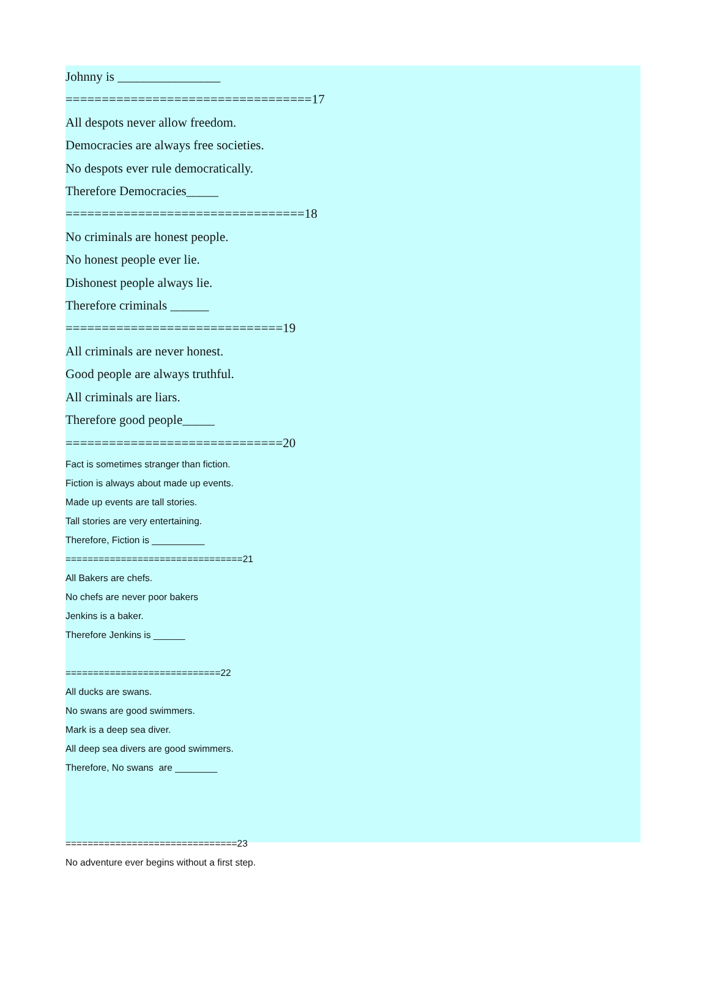Johnny is ________________
==================================17
All despots never allow freedom.
Democracies are always free societies.
No despots ever rule democratically.
Therefore Democracies_____
=================================18
No criminals are honest people.
No honest people ever lie.
Dishonest people always lie.
Therefore criminals ______
==============================19
All criminals are never honest.
Good people are always truthful.
All criminals are liars.
Therefore good people_____
==============================20
Fact is sometimes stranger than fiction.
Fiction is always about made up events.
Made up events are tall stories.
Tall stories are very entertaining.
Therefore, Fiction is __________
================================21
All Bakers are chefs.
No chefs are never poor bakers
Jenkins is a baker.
Therefore Jenkins is ______
============================22
All ducks are swans.
No swans are good swimmers.
Mark is a deep sea diver.
All deep sea divers are good swimmers.
Therefore, No swans are ________
===============================23
No adventure ever begins without a first step.